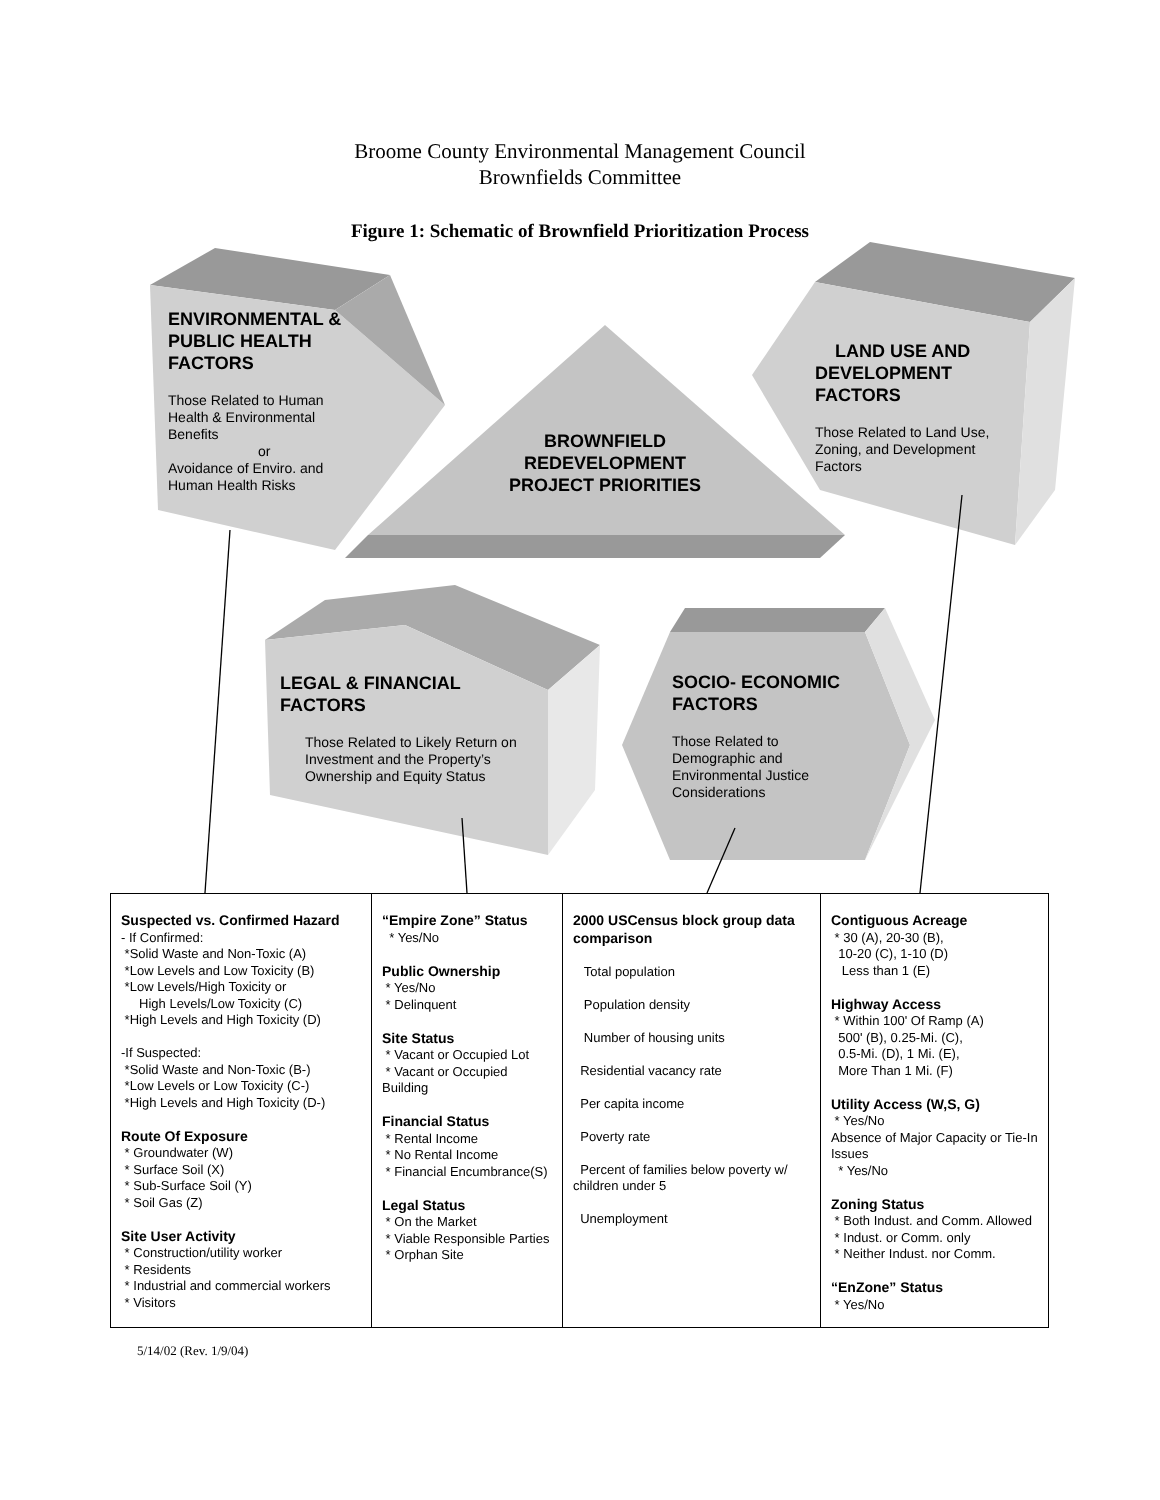Broome County Environmental Management Council
Brownfields Committee
Figure 1: Schematic of Brownfield Prioritization Process
ENVIRONMENTAL & PUBLIC HEALTH FACTORS
Those Related to Human Health & Environmental Benefits
or
Avoidance of Enviro. and Human Health Risks
BROWNFIELD REDEVELOPMENT PROJECT PRIORITIES
LAND USE AND DEVELOPMENT FACTORS
Those Related to Land Use, Zoning, and Development Factors
LEGAL & FINANCIAL FACTORS
Those Related to Likely Return on Investment and the Property’s Ownership and Equity Status
SOCIO- ECONOMIC FACTORS
Those Related to Demographic and Environmental Justice Considerations
| Suspected vs. Confirmed Hazard - If Confirmed: *Solid Waste and Non-Toxic (A) *Low Levels and Low Toxicity (B) *Low Levels/High Toxicity or High Levels/Low Toxicity (C) *High Levels and High Toxicity (D) -If Suspected: *Solid Waste and Non-Toxic (B-) *Low Levels or Low Toxicity (C-) *High Levels and High Toxicity (D-) Route Of Exposure * Groundwater (W) * Surface Soil (X) * Sub-Surface Soil (Y) * Soil Gas (Z) Site User Activity * Construction/utility worker * Residents * Industrial and commercial workers * Visitors | “Empire Zone” Status * Yes/No Public Ownership * Yes/No * Delinquent Site Status * Vacant or Occupied Lot * Vacant or Occupied Building Financial Status * Rental Income * No Rental Income * Financial Encumbrance(S) Legal Status * On the Market * Viable Responsible Parties * Orphan Site | 2000 USCensus block group data comparison Total population Population density Number of housing units Residential vacancy rate Per capita income Poverty rate Percent of families below poverty w/ children under 5 Unemployment | Contiguous Acreage * 30 (A), 20-30 (B), 10-20 (C), 1-10 (D) Less than 1 (E) Highway Access * Within 100' Of Ramp (A) 500' (B), 0.25-Mi. (C), 0.5-Mi. (D), 1 Mi. (E), More Than 1 Mi. (F) Utility Access (W,S, G) * Yes/No Absence of Major Capacity or Tie-In Issues * Yes/No Zoning Status * Both Indust. and Comm. Allowed * Indust. or Comm. only * Neither Indust. nor Comm. “EnZone” Status * Yes/No |
5/14/02 (Rev. 1/9/04)